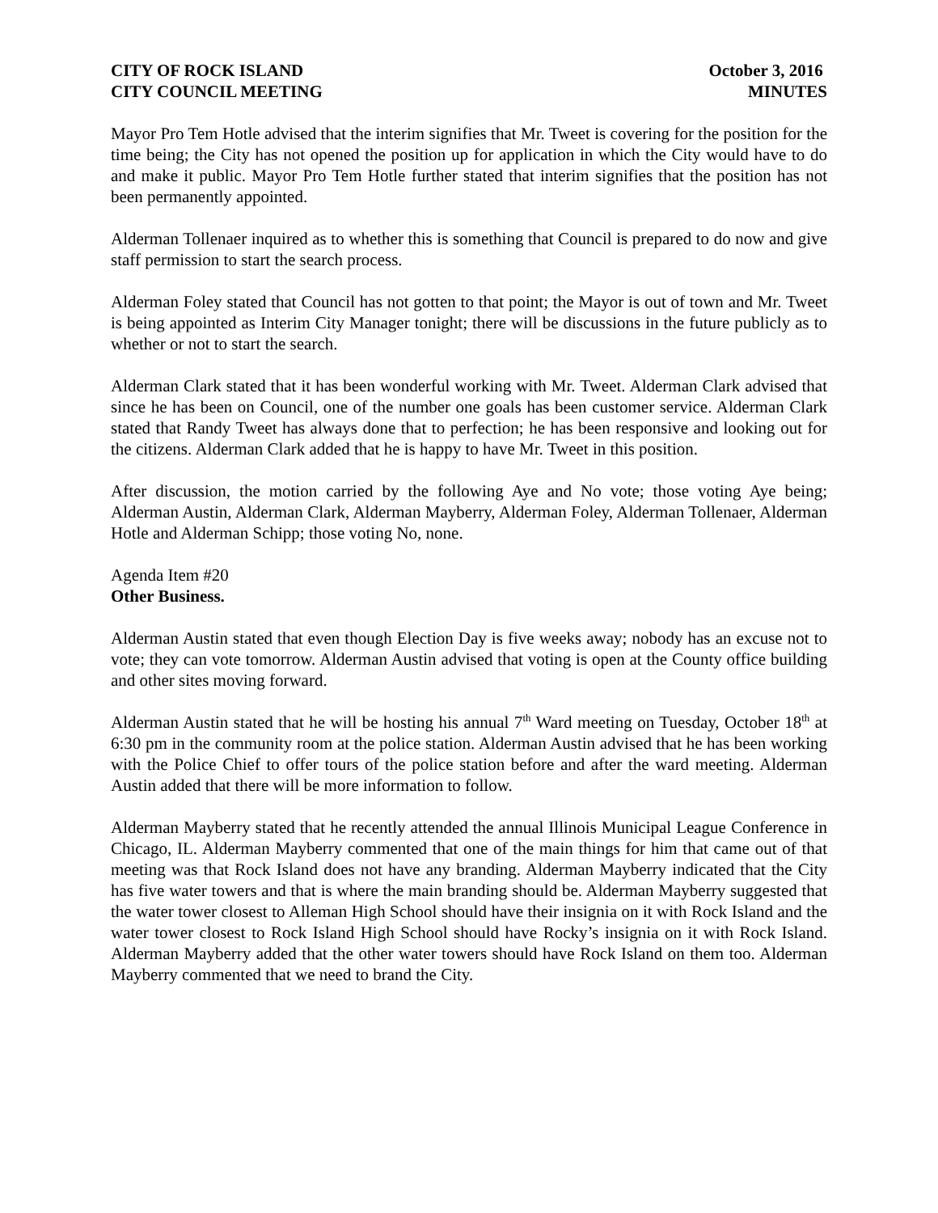CITY OF ROCK ISLAND
CITY COUNCIL MEETING October 3, 2016
MINUTES
Mayor Pro Tem Hotle advised that the interim signifies that Mr. Tweet is covering for the position for the time being; the City has not opened the position up for application in which the City would have to do and make it public. Mayor Pro Tem Hotle further stated that interim signifies that the position has not been permanently appointed.
Alderman Tollenaer inquired as to whether this is something that Council is prepared to do now and give staff permission to start the search process.
Alderman Foley stated that Council has not gotten to that point; the Mayor is out of town and Mr. Tweet is being appointed as Interim City Manager tonight; there will be discussions in the future publicly as to whether or not to start the search.
Alderman Clark stated that it has been wonderful working with Mr. Tweet. Alderman Clark advised that since he has been on Council, one of the number one goals has been customer service. Alderman Clark stated that Randy Tweet has always done that to perfection; he has been responsive and looking out for the citizens. Alderman Clark added that he is happy to have Mr. Tweet in this position.
After discussion, the motion carried by the following Aye and No vote; those voting Aye being; Alderman Austin, Alderman Clark, Alderman Mayberry, Alderman Foley, Alderman Tollenaer, Alderman Hotle and Alderman Schipp; those voting No, none.
Agenda Item #20
Other Business.
Alderman Austin stated that even though Election Day is five weeks away; nobody has an excuse not to vote; they can vote tomorrow. Alderman Austin advised that voting is open at the County office building and other sites moving forward.
Alderman Austin stated that he will be hosting his annual 7<sup>th</sup> Ward meeting on Tuesday, October 18<sup>th</sup> at 6:30 pm in the community room at the police station. Alderman Austin advised that he has been working with the Police Chief to offer tours of the police station before and after the ward meeting. Alderman Austin added that there will be more information to follow.
Alderman Mayberry stated that he recently attended the annual Illinois Municipal League Conference in Chicago, IL. Alderman Mayberry commented that one of the main things for him that came out of that meeting was that Rock Island does not have any branding. Alderman Mayberry indicated that the City has five water towers and that is where the main branding should be. Alderman Mayberry suggested that the water tower closest to Alleman High School should have their insignia on it with Rock Island and the water tower closest to Rock Island High School should have Rocky’s insignia on it with Rock Island. Alderman Mayberry added that the other water towers should have Rock Island on them too. Alderman Mayberry commented that we need to brand the City.